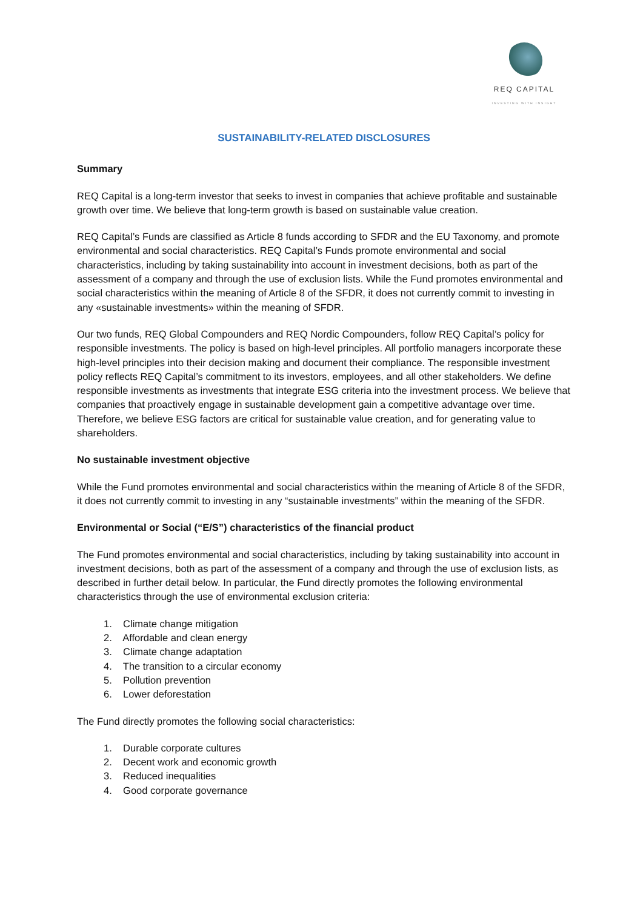REQ CAPITAL
INVESTING WITH INSIGHT
SUSTAINABILITY-RELATED DISCLOSURES
Summary
REQ Capital is a long-term investor that seeks to invest in companies that achieve profitable and sustainable growth over time. We believe that long-term growth is based on sustainable value creation.
REQ Capital’s Funds are classified as Article 8 funds according to SFDR and the EU Taxonomy, and promote environmental and social characteristics. REQ Capital’s Funds promote environmental and social characteristics, including by taking sustainability into account in investment decisions, both as part of the assessment of a company and through the use of exclusion lists. While the Fund promotes environmental and social characteristics within the meaning of Article 8 of the SFDR, it does not currently commit to investing in any «sustainable investments» within the meaning of SFDR.
Our two funds, REQ Global Compounders and REQ Nordic Compounders, follow REQ Capital’s policy for responsible investments. The policy is based on high-level principles. All portfolio managers incorporate these high-level principles into their decision making and document their compliance. The responsible investment policy reflects REQ Capital’s commitment to its investors, employees, and all other stakeholders. We define responsible investments as investments that integrate ESG criteria into the investment process. We believe that companies that proactively engage in sustainable development gain a competitive advantage over time. Therefore, we believe ESG factors are critical for sustainable value creation, and for generating value to shareholders.
No sustainable investment objective
While the Fund promotes environmental and social characteristics within the meaning of Article 8 of the SFDR, it does not currently commit to investing in any “sustainable investments” within the meaning of the SFDR.
Environmental or Social (“E/S”) characteristics of the financial product
The Fund promotes environmental and social characteristics, including by taking sustainability into account in investment decisions, both as part of the assessment of a company and through the use of exclusion lists, as described in further detail below. In particular, the Fund directly promotes the following environmental characteristics through the use of environmental exclusion criteria:
1. Climate change mitigation
2. Affordable and clean energy
3. Climate change adaptation
4. The transition to a circular economy
5. Pollution prevention
6. Lower deforestation
The Fund directly promotes the following social characteristics:
1. Durable corporate cultures
2. Decent work and economic growth
3. Reduced inequalities
4. Good corporate governance